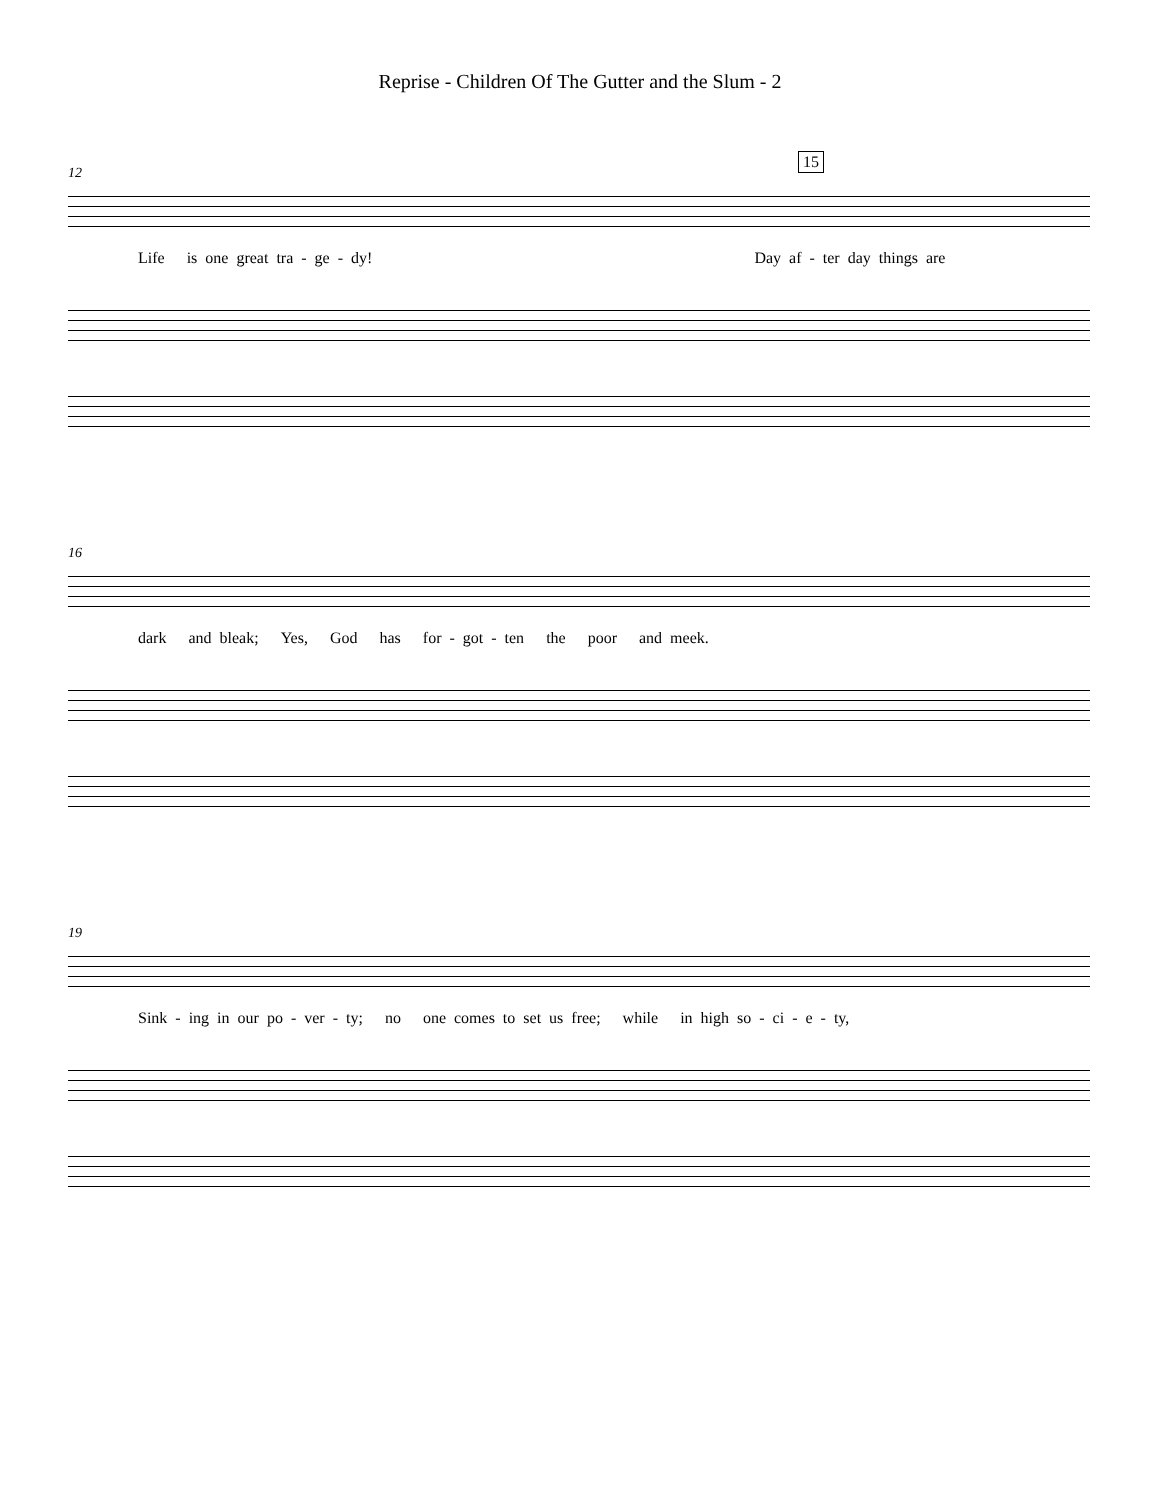Reprise - Children Of The Gutter and the Slum - 2
15
12
Life is one great tra - ge - dy! Day af - ter day things are
16
dark and bleak; Yes, God has for - got - ten the poor and meek.
19
Sink - ing in our po - ver - ty; no one comes to set us free; while in high so - ci - e - ty,